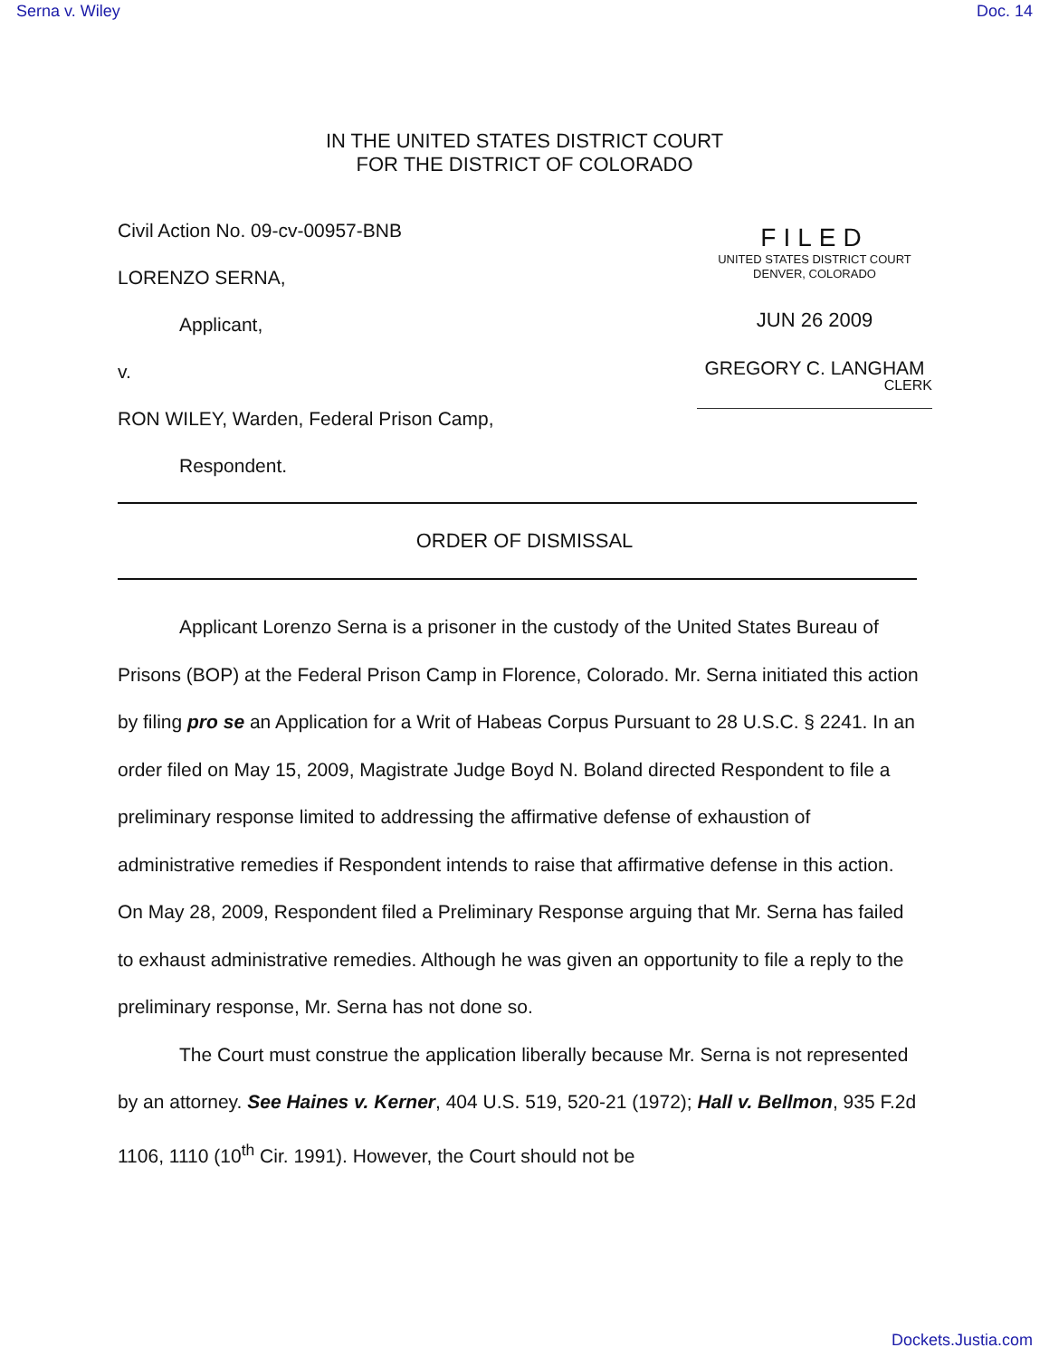Serna v. Wiley Doc. 14
IN THE UNITED STATES DISTRICT COURT
FOR THE DISTRICT OF COLORADO
Civil Action No. 09-cv-00957-BNB
LORENZO SERNA,
Applicant,
v.
RON WILEY, Warden, Federal Prison Camp,
Respondent.
FILED
UNITED STATES DISTRICT COURT
DENVER, COLORADO
JUN 26 2009
GREGORY C. LANGHAM
CLERK
ORDER OF DISMISSAL
Applicant Lorenzo Serna is a prisoner in the custody of the United States Bureau of Prisons (BOP) at the Federal Prison Camp in Florence, Colorado. Mr. Serna initiated this action by filing pro se an Application for a Writ of Habeas Corpus Pursuant to 28 U.S.C. § 2241. In an order filed on May 15, 2009, Magistrate Judge Boyd N. Boland directed Respondent to file a preliminary response limited to addressing the affirmative defense of exhaustion of administrative remedies if Respondent intends to raise that affirmative defense in this action. On May 28, 2009, Respondent filed a Preliminary Response arguing that Mr. Serna has failed to exhaust administrative remedies. Although he was given an opportunity to file a reply to the preliminary response, Mr. Serna has not done so.
The Court must construe the application liberally because Mr. Serna is not represented by an attorney. See Haines v. Kerner, 404 U.S. 519, 520-21 (1972); Hall v. Bellmon, 935 F.2d 1106, 1110 (10<sup>th</sup> Cir. 1991). However, the Court should not be
Dockets.Justia.com